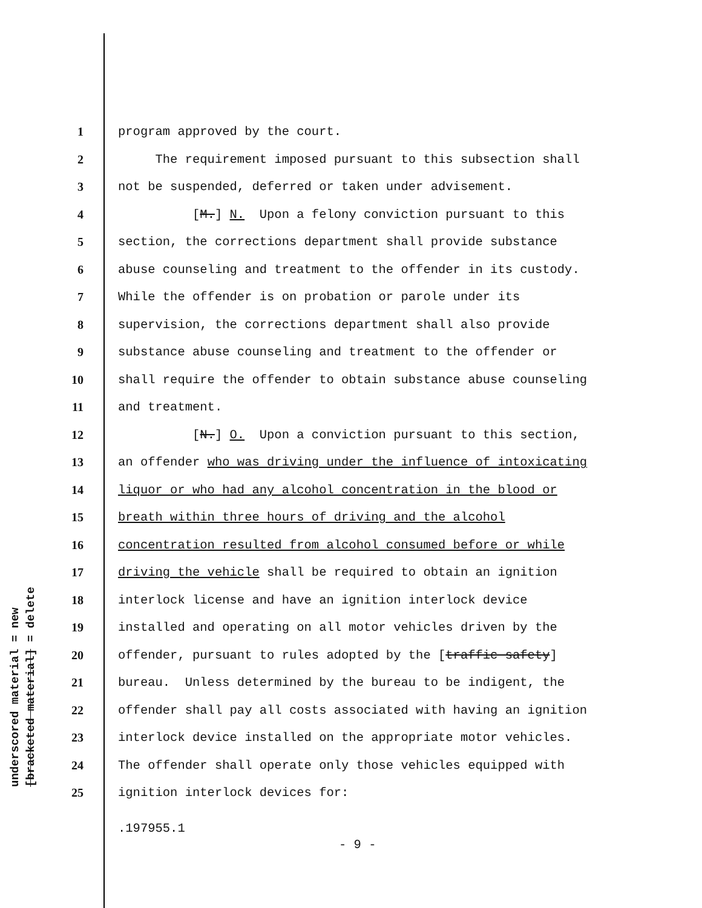underscored material = new
[bracketed material] = delete
1 program approved by the court.
2 The requirement imposed pursuant to this subsection shall
3 not be suspended, deferred or taken under advisement.
4 [M.] N. Upon a felony conviction pursuant to this
5 section, the corrections department shall provide substance
6 abuse counseling and treatment to the offender in its custody.
7 While the offender is on probation or parole under its
8 supervision, the corrections department shall also provide
9 substance abuse counseling and treatment to the offender or
10 shall require the offender to obtain substance abuse counseling
11 and treatment.
12 [N.] O. Upon a conviction pursuant to this section,
13 an offender who was driving under the influence of intoxicating
14 liquor or who had any alcohol concentration in the blood or
15 breath within three hours of driving and the alcohol
16 concentration resulted from alcohol consumed before or while
17 driving the vehicle shall be required to obtain an ignition
18 interlock license and have an ignition interlock device
19 installed and operating on all motor vehicles driven by the
20 offender, pursuant to rules adopted by the [traffic safety]
21 bureau. Unless determined by the bureau to be indigent, the
22 offender shall pay all costs associated with having an ignition
23 interlock device installed on the appropriate motor vehicles.
24 The offender shall operate only those vehicles equipped with
25 ignition interlock devices for:
.197955.1
- 9 -